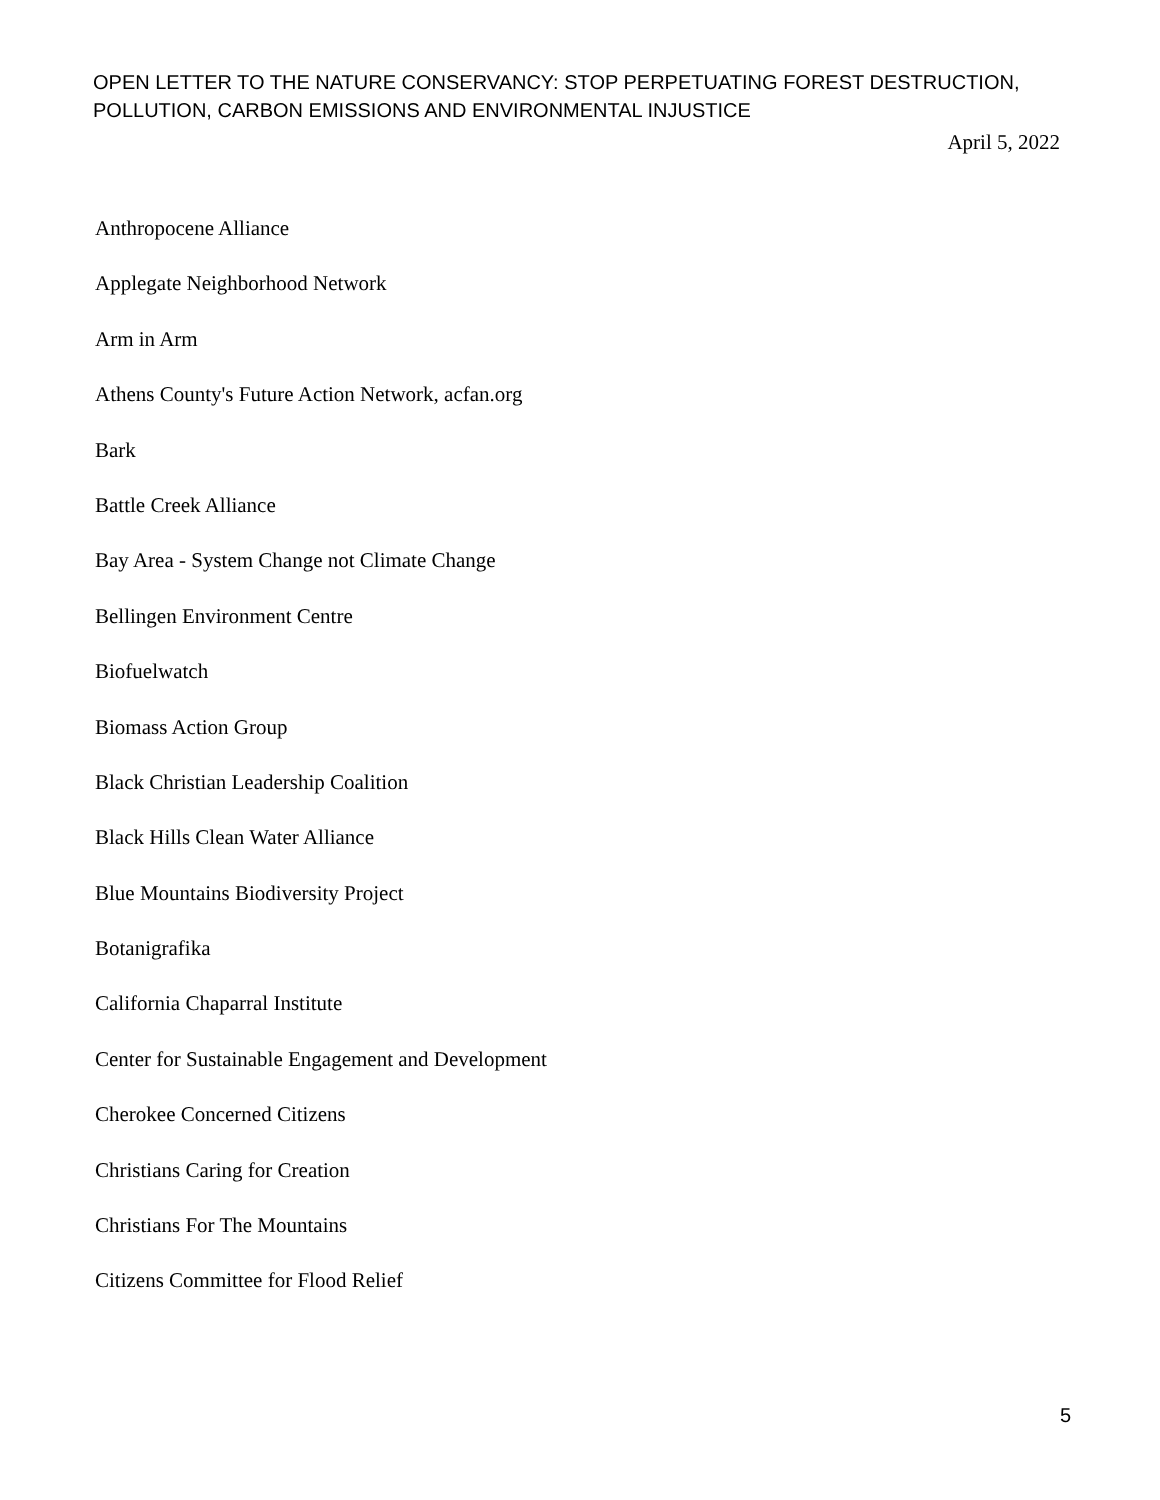OPEN LETTER TO THE NATURE CONSERVANCY: STOP PERPETUATING FOREST DESTRUCTION, POLLUTION, CARBON EMISSIONS AND ENVIRONMENTAL INJUSTICE
April 5, 2022
Anthropocene Alliance
Applegate Neighborhood Network
Arm in Arm
Athens County's Future Action Network, acfan.org
Bark
Battle Creek Alliance
Bay Area - System Change not Climate Change
Bellingen Environment Centre
Biofuelwatch
Biomass Action Group
Black Christian Leadership Coalition
Black Hills Clean Water Alliance
Blue Mountains Biodiversity Project
Botanigrafika
California Chaparral Institute
Center for Sustainable Engagement and Development
Cherokee Concerned Citizens
Christians Caring for Creation
Christians For The Mountains
Citizens Committee for Flood Relief
5